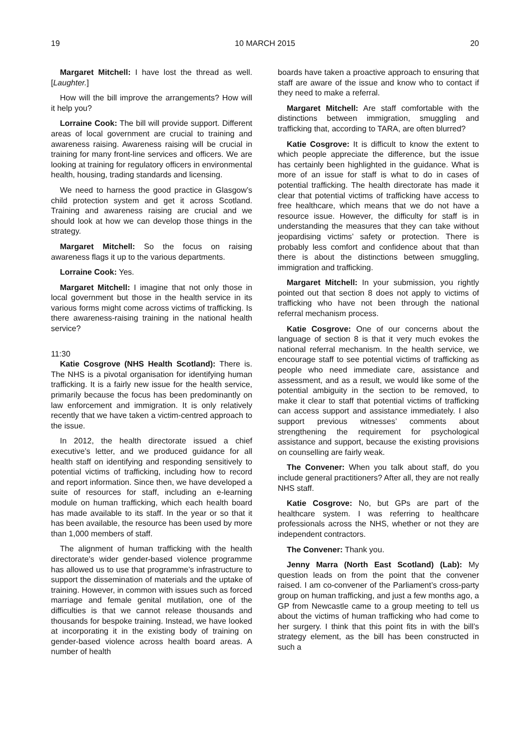19 10 MARCH 2015 20
Margaret Mitchell: I have lost the thread as well. [Laughter.]
How will the bill improve the arrangements? How will it help you?
Lorraine Cook: The bill will provide support. Different areas of local government are crucial to training and awareness raising. Awareness raising will be crucial in training for many front-line services and officers. We are looking at training for regulatory officers in environmental health, housing, trading standards and licensing.
We need to harness the good practice in Glasgow’s child protection system and get it across Scotland. Training and awareness raising are crucial and we should look at how we can develop those things in the strategy.
Margaret Mitchell: So the focus on raising awareness flags it up to the various departments.
Lorraine Cook: Yes.
Margaret Mitchell: I imagine that not only those in local government but those in the health service in its various forms might come across victims of trafficking. Is there awareness-raising training in the national health service?
11:30
Katie Cosgrove (NHS Health Scotland): There is. The NHS is a pivotal organisation for identifying human trafficking. It is a fairly new issue for the health service, primarily because the focus has been predominantly on law enforcement and immigration. It is only relatively recently that we have taken a victim-centred approach to the issue.
In 2012, the health directorate issued a chief executive’s letter, and we produced guidance for all health staff on identifying and responding sensitively to potential victims of trafficking, including how to record and report information. Since then, we have developed a suite of resources for staff, including an e-learning module on human trafficking, which each health board has made available to its staff. In the year or so that it has been available, the resource has been used by more than 1,000 members of staff.
The alignment of human trafficking with the health directorate’s wider gender-based violence programme has allowed us to use that programme’s infrastructure to support the dissemination of materials and the uptake of training. However, in common with issues such as forced marriage and female genital mutilation, one of the difficulties is that we cannot release thousands and thousands for bespoke training. Instead, we have looked at incorporating it in the existing body of training on gender-based violence across health board areas. A number of health
boards have taken a proactive approach to ensuring that staff are aware of the issue and know who to contact if they need to make a referral.
Margaret Mitchell: Are staff comfortable with the distinctions between immigration, smuggling and trafficking that, according to TARA, are often blurred?
Katie Cosgrove: It is difficult to know the extent to which people appreciate the difference, but the issue has certainly been highlighted in the guidance. What is more of an issue for staff is what to do in cases of potential trafficking. The health directorate has made it clear that potential victims of trafficking have access to free healthcare, which means that we do not have a resource issue. However, the difficulty for staff is in understanding the measures that they can take without jeopardising victims’ safety or protection. There is probably less comfort and confidence about that than there is about the distinctions between smuggling, immigration and trafficking.
Margaret Mitchell: In your submission, you rightly pointed out that section 8 does not apply to victims of trafficking who have not been through the national referral mechanism process.
Katie Cosgrove: One of our concerns about the language of section 8 is that it very much evokes the national referral mechanism. In the health service, we encourage staff to see potential victims of trafficking as people who need immediate care, assistance and assessment, and as a result, we would like some of the potential ambiguity in the section to be removed, to make it clear to staff that potential victims of trafficking can access support and assistance immediately. I also support previous witnesses’ comments about strengthening the requirement for psychological assistance and support, because the existing provisions on counselling are fairly weak.
The Convener: When you talk about staff, do you include general practitioners? After all, they are not really NHS staff.
Katie Cosgrove: No, but GPs are part of the healthcare system. I was referring to healthcare professionals across the NHS, whether or not they are independent contractors.
The Convener: Thank you.
Jenny Marra (North East Scotland) (Lab): My question leads on from the point that the convener raised. I am co-convener of the Parliament’s cross-party group on human trafficking, and just a few months ago, a GP from Newcastle came to a group meeting to tell us about the victims of human trafficking who had come to her surgery. I think that this point fits in with the bill’s strategy element, as the bill has been constructed in such a